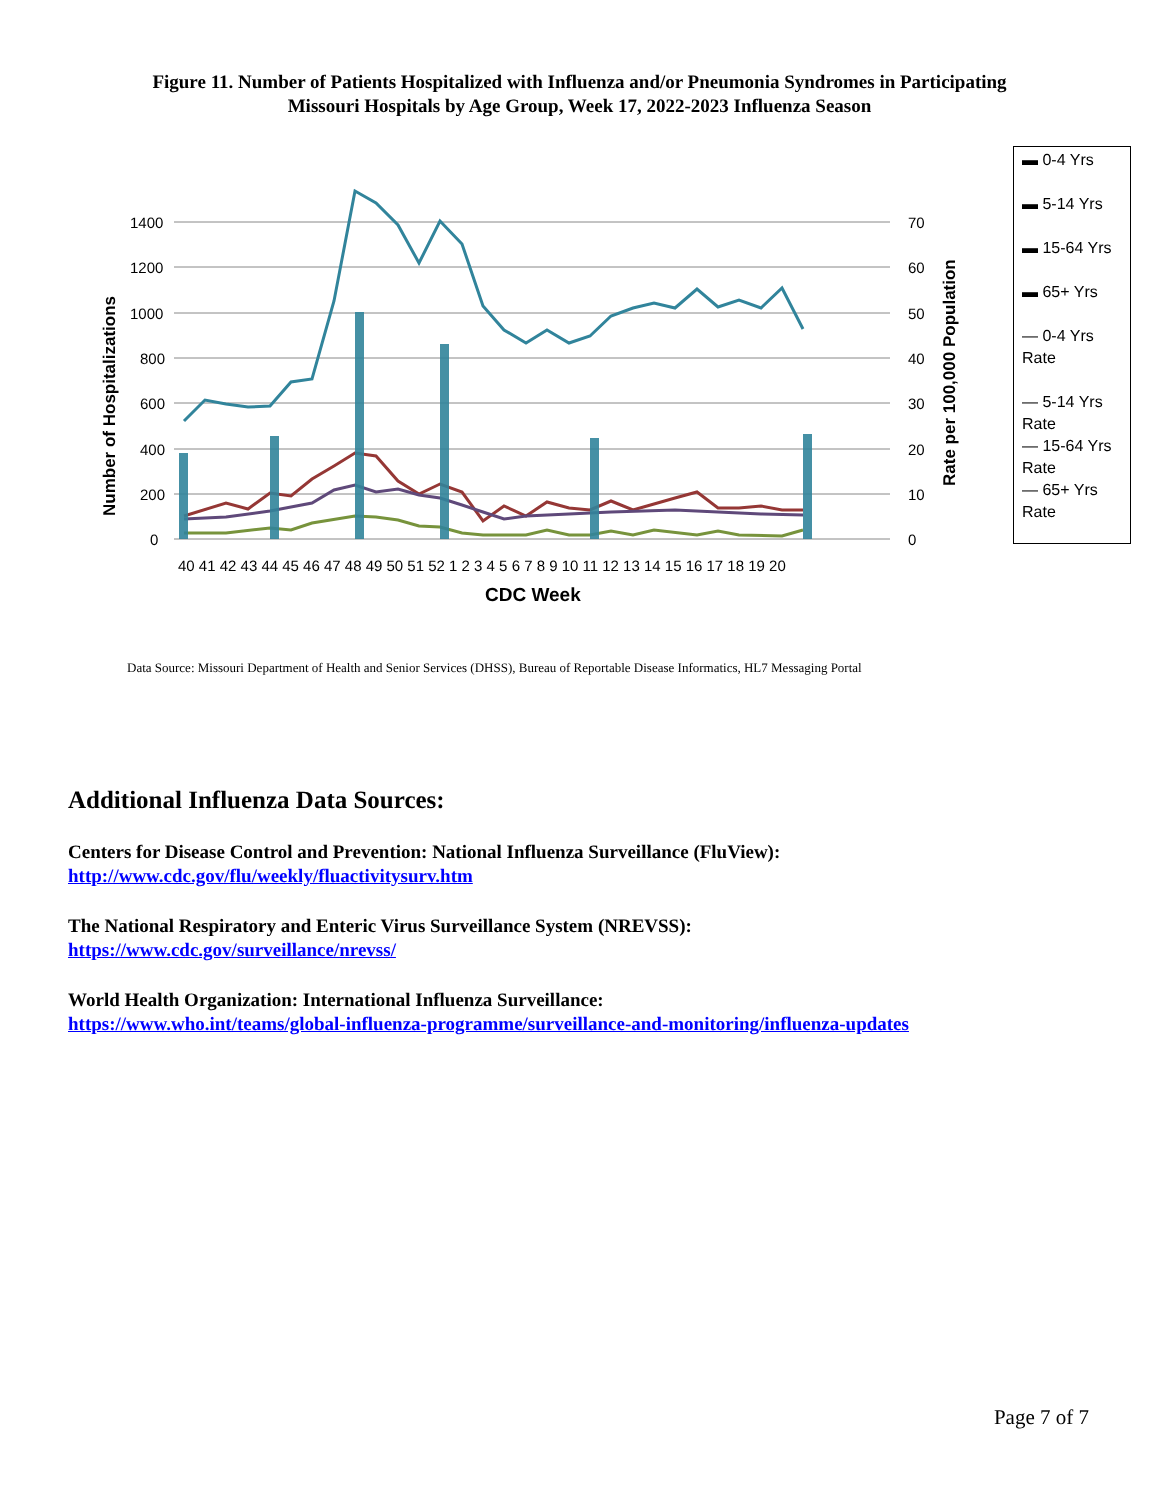Figure 11. Number of Patients Hospitalized with Influenza and/or Pneumonia Syndromes in Participating
Missouri Hospitals by Age Group, Week 17, 2022-2023 Influenza Season
1400
1200
1000
800
600
400
200
0
70
60
50
40
30
20
10
0
Number of Hospitalizations
Rate per 100,000 Population
40 41 42 43 44 45 46 47 48 49 50 51 52 1 2 3 4 5 6 7 8 9 10 11 12 13 14 15 16 17 18 19 20
CDC Week
▬ 0-4 Yrs
▬ 5-14 Yrs
▬ 15-64 Yrs
▬ 65+ Yrs
— 0-4 Yrs Rate
— 5-14 Yrs Rate
— 15-64 Yrs Rate
— 65+ Yrs Rate
Data Source: Missouri Department of Health and Senior Services (DHSS), Bureau of Reportable Disease Informatics, HL7 Messaging Portal
Additional Influenza Data Sources:
Centers for Disease Control and Prevention: National Influenza Surveillance (FluView):
http://www.cdc.gov/flu/weekly/fluactivitysurv.htm
The National Respiratory and Enteric Virus Surveillance System (NREVSS):
https://www.cdc.gov/surveillance/nrevss/
World Health Organization: International Influenza Surveillance:
https://www.who.int/teams/global-influenza-programme/surveillance-and-monitoring/influenza-updates
Page 7 of 7